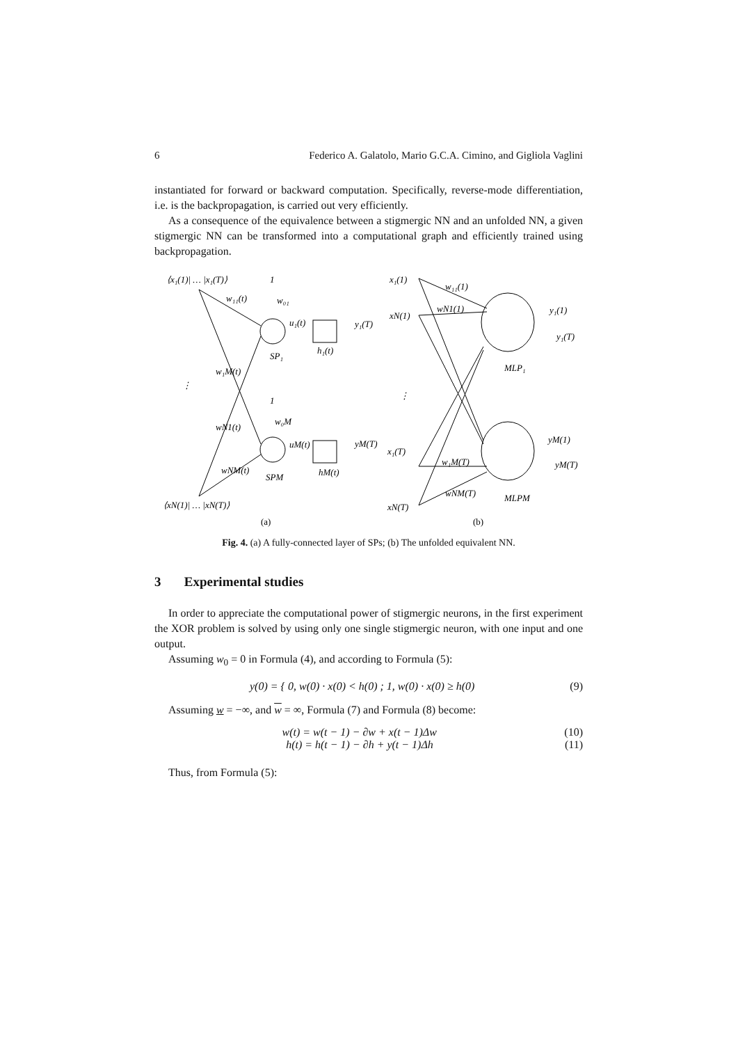6 Federico A. Galatolo, Mario G.C.A. Cimino, and Gigliola Vaglini
instantiated for forward or backward computation. Specifically, reverse-mode differentiation, i.e. is the backpropagation, is carried out very efficiently.
As a consequence of the equivalence between a stigmergic NN and an unfolded NN, a given stigmergic NN can be transformed into a computational graph and efficiently trained using backpropagation.
⟨x₁(1)| … |x₁(T)⟩
1
w₁₁(t)
w₀₁
u₁(t)
y₁(T)
SP₁
h₁(t)
w₁M(t)
⋮
1
w₀M
wN1(t)
uM(t)
yM(T)
wNM(t)
hM(t)
SPM
⟨xN(1)| … |xN(T)⟩
(a)
x₁(1)
w₁₁(1)
wN1(1)
xN(1)
y₁(1)
y₁(T)
MLP₁
⋮
x₁(T)
w₁M(T)
yM(1)
yM(T)
wNM(T)
MLPM
xN(T)
(b)
Fig. 4. (a) A fully-connected layer of SPs; (b) The unfolded equivalent NN.
3 Experimental studies
In order to appreciate the computational power of stigmergic neurons, in the first experiment the XOR problem is solved by using only one single stigmergic neuron, with one input and one output.
Assuming w<sub>0</sub> = 0 in Formula (4), and according to Formula (5):
y(0) = { 0, w(0) · x(0) < h(0) ; 1, w(0) · x(0) ≥ h(0) (9)
Assuming w = −∞, and w = ∞, Formula (7) and Formula (8) become:
w(t) = w(t − 1) − ∂w + x(t − 1)Δw (10)
h(t) = h(t − 1) − ∂h + y(t − 1)Δh (11)
Thus, from Formula (5):